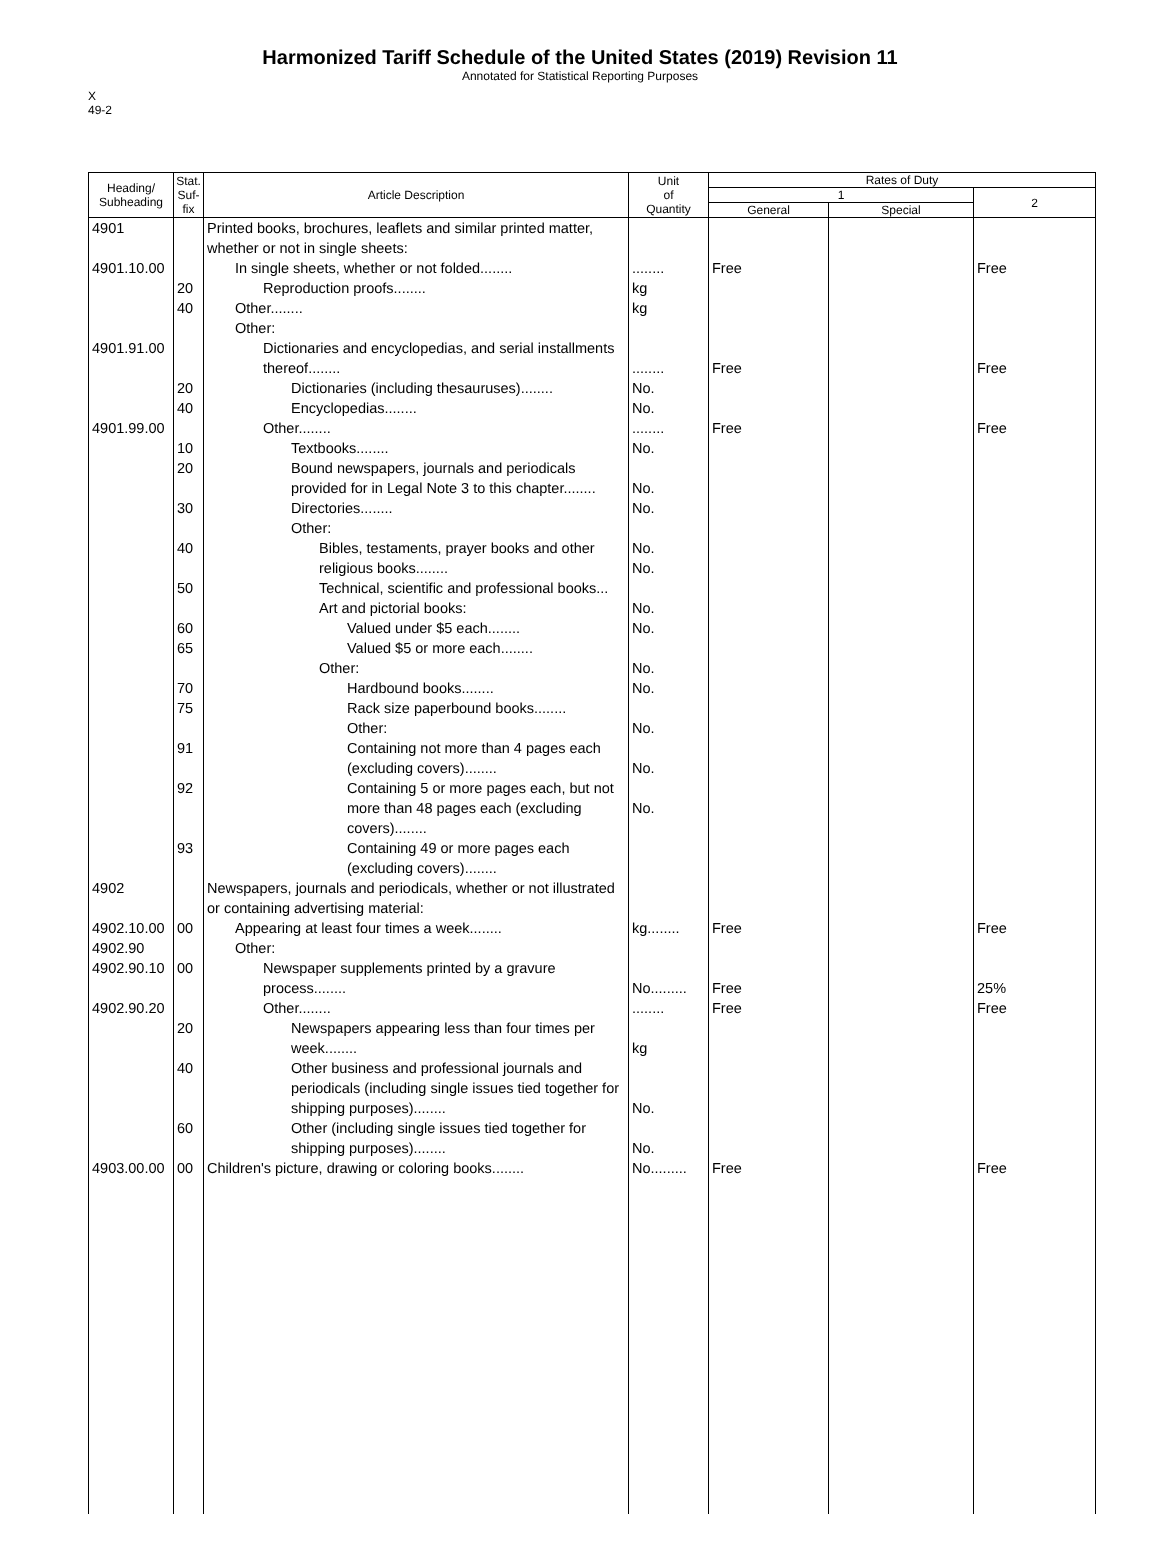Harmonized Tariff Schedule of the United States (2019) Revision 11
Annotated for Statistical Reporting Purposes
X
49-2
| Heading/ Subheading | Stat. Suf- fix | Article Description | Unit of Quantity | Rates of Duty | | |
| --- | --- | --- | --- | --- | --- | --- |
| | | | | 1 | | 2 |
| | | | | General | Special | |
| 4901 4901.10.00 4901.91.00 4901.99.00 | 20 40 20 40 10 20 30 40 50 60 65 70 75 91 92 93 | Printed books, brochures, leaflets and similar printed matter, whether or not in single sheets: In single sheets, whether or not folded........ Reproduction proofs........ Other........ Other: Dictionaries and encyclopedias, and serial installments thereof........ Dictionaries (including thesauruses)........ Encyclopedias........ Other........ Textbooks........ Bound newspapers, journals and periodicals provided for in Legal Note 3 to this chapter........ Directories........ Other: Bibles, testaments, prayer books and other religious books........ Technical, scientific and professional books... Art and pictorial books: Valued under $5 each........ Valued $5 or more each........ Other: Hardbound books........ Rack size paperbound books........ Other: Containing not more than 4 pages each (excluding covers)........ Containing 5 or more pages each, but not more than 48 pages each (excluding covers)........ Containing 49 or more pages each (excluding covers)........ | ........ kg kg ........ No. No. ........ No. No. No. No. No. No. No. No. No. No. No. No. | Free Free Free | | Free Free Free |
| 4902 4902.10.00 4902.90 4902.90.10 4902.90.20 | 00 00 20 40 60 | Newspapers, journals and periodicals, whether or not illustrated or containing advertising material: Appearing at least four times a week........ Other: Newspaper supplements printed by a gravure process........ Other........ Newspapers appearing less than four times per week........ Other business and professional journals and periodicals (including single issues tied together for shipping purposes)........ Other (including single issues tied together for shipping purposes)........ | kg........ No......... ........ kg No. No. | Free Free Free | | Free 25% Free |
| 4903.00.00 | 00 | Children's picture, drawing or coloring books........ | No......... | Free | | Free |